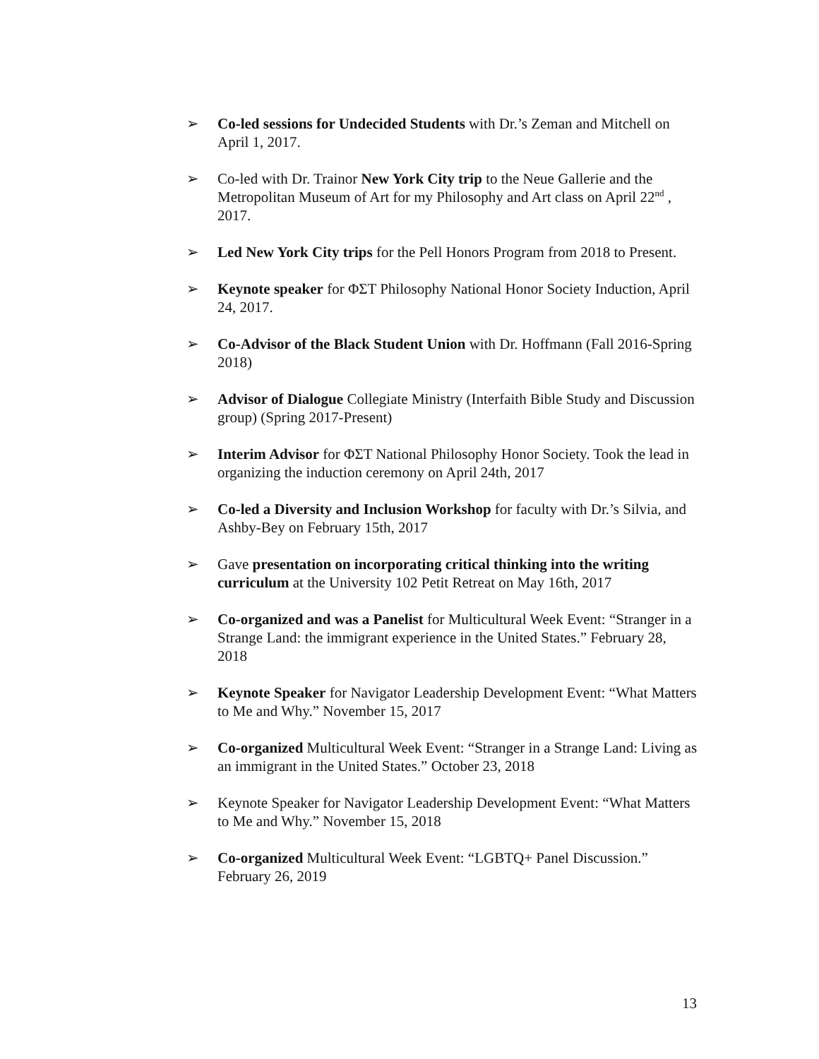➢ Co-led sessions for Undecided Students with Dr.’s Zeman and Mitchell on April 1, 2017.
➢ Co-led with Dr. Trainor New York City trip to the Neue Gallerie and the Metropolitan Museum of Art for my Philosophy and Art class on April 22<sup>nd</sup> , 2017.
➢ Led New York City trips for the Pell Honors Program from 2018 to Present.
➢ Keynote speaker for ΦΣΤ Philosophy National Honor Society Induction, April 24, 2017.
➢ Co-Advisor of the Black Student Union with Dr. Hoffmann (Fall 2016-Spring 2018)
➢ Advisor of Dialogue Collegiate Ministry (Interfaith Bible Study and Discussion group) (Spring 2017-Present)
➢ Interim Advisor for ΦΣΤ National Philosophy Honor Society. Took the lead in organizing the induction ceremony on April 24th, 2017
➢ Co-led a Diversity and Inclusion Workshop for faculty with Dr.’s Silvia, and Ashby-Bey on February 15th, 2017
➢ Gave presentation on incorporating critical thinking into the writing curriculum at the University 102 Petit Retreat on May 16th, 2017
➢ Co-organized and was a Panelist for Multicultural Week Event: “Stranger in a Strange Land: the immigrant experience in the United States.” February 28, 2018
➢ Keynote Speaker for Navigator Leadership Development Event: “What Matters to Me and Why.” November 15, 2017
➢ Co-organized Multicultural Week Event: “Stranger in a Strange Land: Living as an immigrant in the United States.” October 23, 2018
➢ Keynote Speaker for Navigator Leadership Development Event: “What Matters to Me and Why.” November 15, 2018
➢ Co-organized Multicultural Week Event: “LGBTQ+ Panel Discussion.” February 26, 2019
13